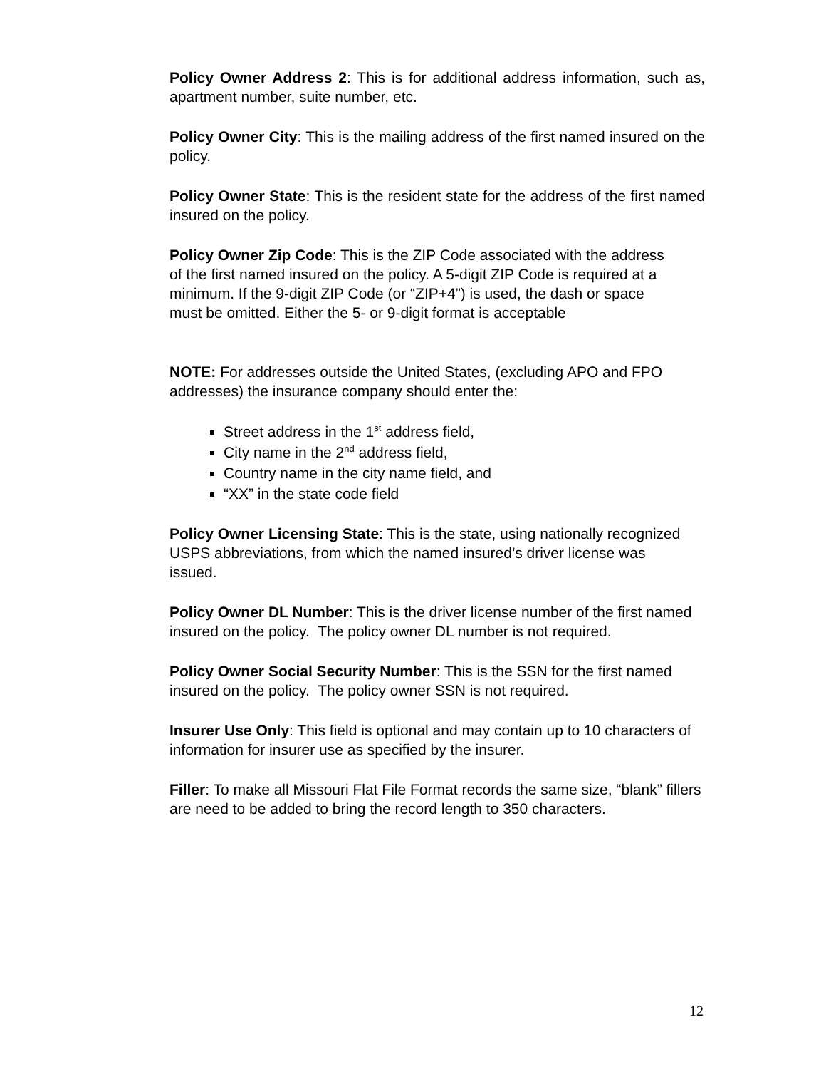Policy Owner Address 2: This is for additional address information, such as, apartment number, suite number, etc.
Policy Owner City: This is the mailing address of the first named insured on the policy.
Policy Owner State: This is the resident state for the address of the first named insured on the policy.
Policy Owner Zip Code: This is the ZIP Code associated with the address of the first named insured on the policy. A 5-digit ZIP Code is required at a minimum. If the 9-digit ZIP Code (or “ZIP+4”) is used, the dash or space must be omitted. Either the 5- or 9-digit format is acceptable
NOTE: For addresses outside the United States, (excluding APO and FPO addresses) the insurance company should enter the:
Street address in the 1<sup>st</sup> address field,
City name in the 2<sup>nd</sup> address field,
Country name in the city name field, and
“XX” in the state code field
Policy Owner Licensing State: This is the state, using nationally recognized USPS abbreviations, from which the named insured’s driver license was issued.
Policy Owner DL Number: This is the driver license number of the first named insured on the policy. The policy owner DL number is not required.
Policy Owner Social Security Number: This is the SSN for the first named insured on the policy. The policy owner SSN is not required.
Insurer Use Only: This field is optional and may contain up to 10 characters of information for insurer use as specified by the insurer.
Filler: To make all Missouri Flat File Format records the same size, “blank” fillers are need to be added to bring the record length to 350 characters.
12